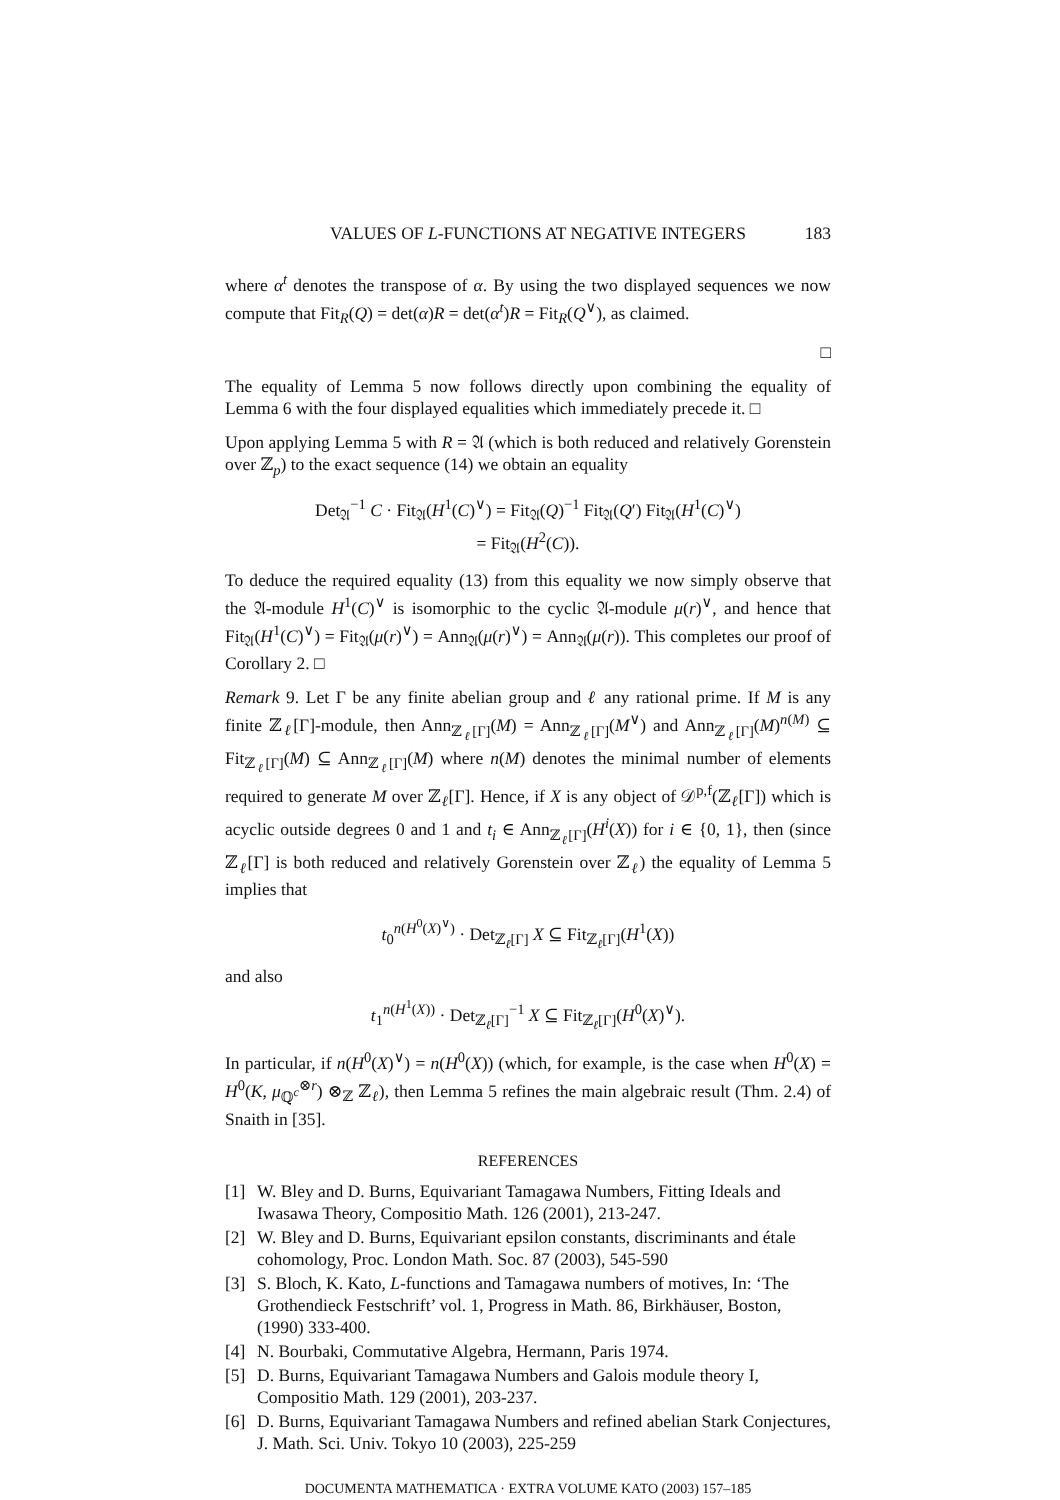VALUES OF L-FUNCTIONS AT NEGATIVE INTEGERS 183
where α<sup>t</sup> denotes the transpose of α. By using the two displayed sequences we now compute that Fit<sub>R</sub>(Q) = det(α)R = det(α<sup>t</sup>)R = Fit<sub>R</sub>(Q<sup>∨</sup>), as claimed.
□
The equality of Lemma 5 now follows directly upon combining the equality of Lemma 6 with the four displayed equalities which immediately precede it. □
Upon applying Lemma 5 with R = 𝔄 (which is both reduced and relatively Gorenstein over ℤ<sub>p</sub>) to the exact sequence (14) we obtain an equality
Det<sub>𝔄</sub><sup>−1</sup> C · Fit<sub>𝔄</sub>(H<sup>1</sup>(C)<sup>∨</sup>) = Fit<sub>𝔄</sub>(Q)<sup>−1</sup> Fit<sub>𝔄</sub>(Q′) Fit<sub>𝔄</sub>(H<sup>1</sup>(C)<sup>∨</sup>)
= Fit<sub>𝔄</sub>(H<sup>2</sup>(C)).
To deduce the required equality (13) from this equality we now simply observe that the 𝔄-module H<sup>1</sup>(C)<sup>∨</sup> is isomorphic to the cyclic 𝔄-module μ(r)<sup>∨</sup>, and hence that Fit<sub>𝔄</sub>(H<sup>1</sup>(C)<sup>∨</sup>) = Fit<sub>𝔄</sub>(μ(r)<sup>∨</sup>) = Ann<sub>𝔄</sub>(μ(r)<sup>∨</sup>) = Ann<sub>𝔄</sub>(μ(r)). This completes our proof of Corollary 2. □
Remark 9. Let Γ be any finite abelian group and ℓ any rational prime. If M is any finite ℤ<sub>ℓ</sub>[Γ]-module, then Ann<sub>ℤ<sub>ℓ</sub>[Γ]</sub>(M) = Ann<sub>ℤ<sub>ℓ</sub>[Γ]</sub>(M<sup>∨</sup>) and Ann<sub>ℤ<sub>ℓ</sub>[Γ]</sub>(M)<sup>n(M)</sup> ⊆ Fit<sub>ℤ<sub>ℓ</sub>[Γ]</sub>(M) ⊆ Ann<sub>ℤ<sub>ℓ</sub>[Γ]</sub>(M) where n(M) denotes the minimal number of elements required to generate M over ℤ<sub>ℓ</sub>[Γ]. Hence, if X is any object of 𝒟<sup>p,f</sup>(ℤ<sub>ℓ</sub>[Γ]) which is acyclic outside degrees 0 and 1 and t<sub>i</sub> ∈ Ann<sub>ℤ<sub>ℓ</sub>[Γ]</sub>(H<sup>i</sup>(X)) for i ∈ {0, 1}, then (since ℤ<sub>ℓ</sub>[Γ] is both reduced and relatively Gorenstein over ℤ<sub>ℓ</sub>) the equality of Lemma 5 implies that
t<sub>0</sub><sup>n(H<sup>0</sup>(X)<sup>∨</sup>)</sup> · Det<sub>ℤ<sub>ℓ</sub>[Γ]</sub> X ⊆ Fit<sub>ℤ<sub>ℓ</sub>[Γ]</sub>(H<sup>1</sup>(X))
and also
t<sub>1</sub><sup>n(H<sup>1</sup>(X))</sup> · Det<sub>ℤ<sub>ℓ</sub>[Γ]</sub><sup>−1</sup> X ⊆ Fit<sub>ℤ<sub>ℓ</sub>[Γ]</sub>(H<sup>0</sup>(X)<sup>∨</sup>).
In particular, if n(H<sup>0</sup>(X)<sup>∨</sup>) = n(H<sup>0</sup>(X)) (which, for example, is the case when H<sup>0</sup>(X) = H<sup>0</sup>(K, μ<sub>ℚ<sup>c</sup></sub><sup>⊗r</sup>) ⊗<sub>ℤ</sub> ℤ<sub>ℓ</sub>), then Lemma 5 refines the main algebraic result (Thm. 2.4) of Snaith in [35].
REFERENCES
[1] W. Bley and D. Burns, Equivariant Tamagawa Numbers, Fitting Ideals and Iwasawa Theory, Compositio Math. 126 (2001), 213-247.
[2] W. Bley and D. Burns, Equivariant epsilon constants, discriminants and étale cohomology, Proc. London Math. Soc. 87 (2003), 545-590
[3] S. Bloch, K. Kato, L-functions and Tamagawa numbers of motives, In: ‘The Grothendieck Festschrift’ vol. 1, Progress in Math. 86, Birkhäuser, Boston, (1990) 333-400.
[4] N. Bourbaki, Commutative Algebra, Hermann, Paris 1974.
[5] D. Burns, Equivariant Tamagawa Numbers and Galois module theory I, Compositio Math. 129 (2001), 203-237.
[6] D. Burns, Equivariant Tamagawa Numbers and refined abelian Stark Conjectures, J. Math. Sci. Univ. Tokyo 10 (2003), 225-259
DOCUMENTA MATHEMATICA · EXTRA VOLUME KATO (2003) 157–185